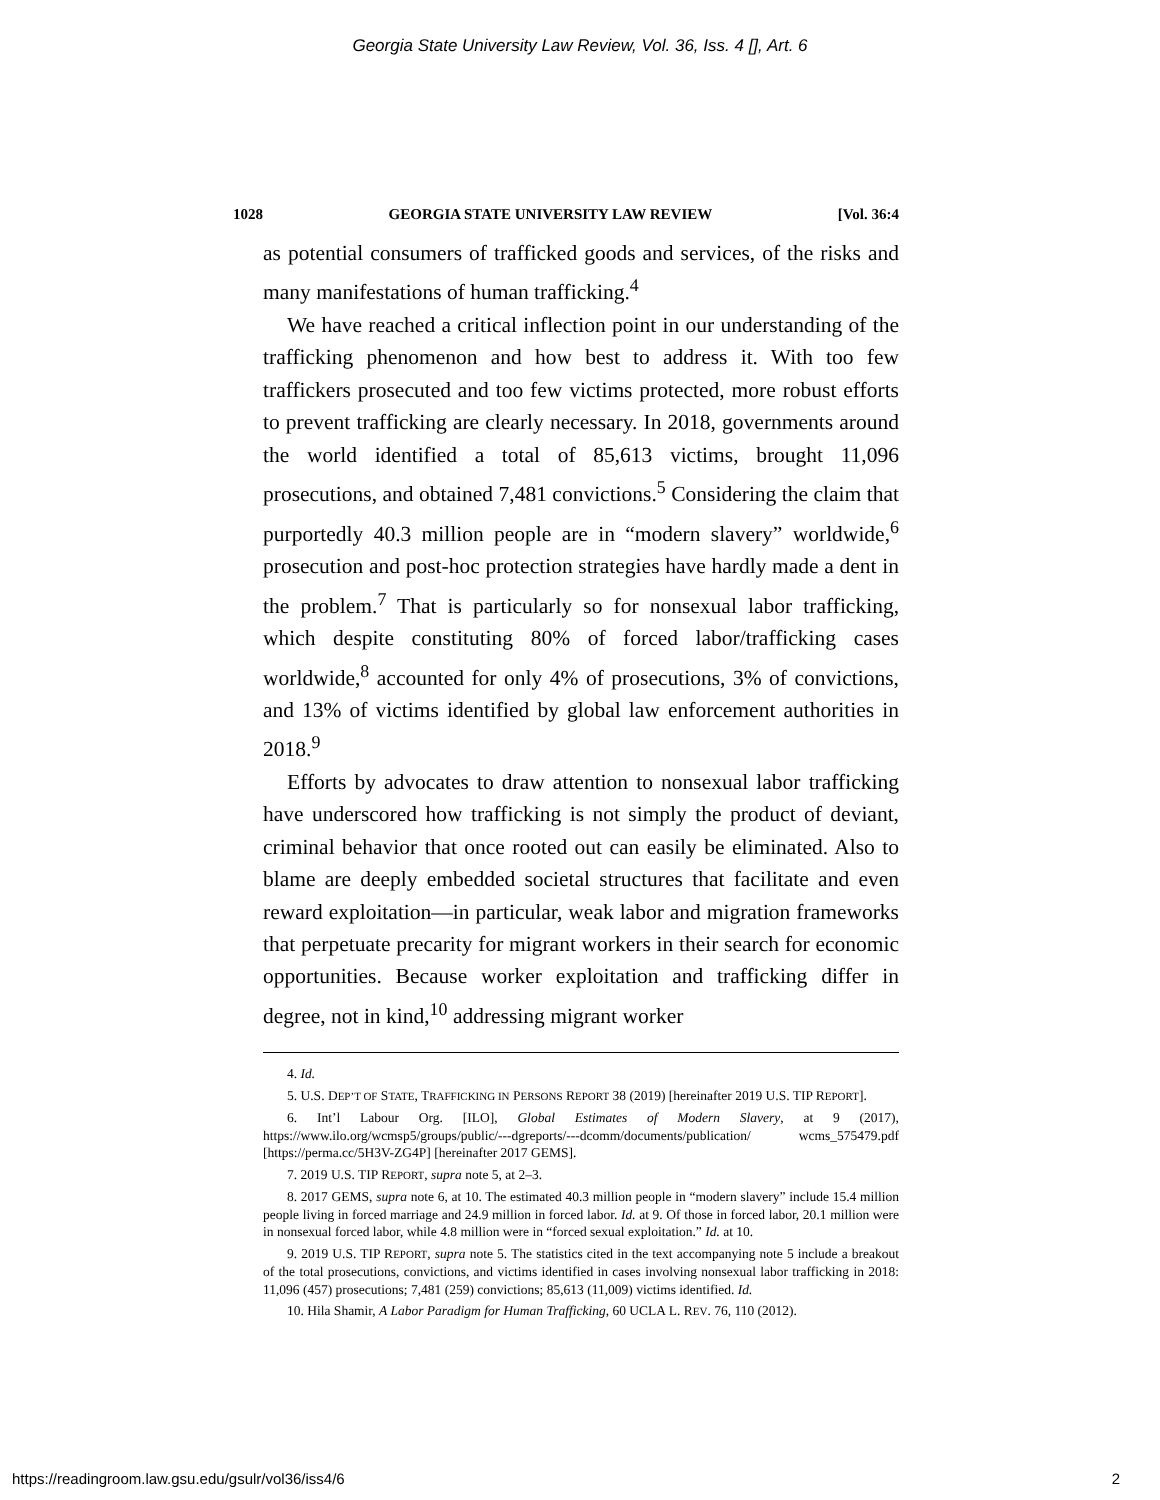Georgia State University Law Review, Vol. 36, Iss. 4 [], Art. 6
1028 GEORGIA STATE UNIVERSITY LAW REVIEW [Vol. 36:4
as potential consumers of trafficked goods and services, of the risks and many manifestations of human trafficking.<sup>4</sup>
We have reached a critical inflection point in our understanding of the trafficking phenomenon and how best to address it. With too few traffickers prosecuted and too few victims protected, more robust efforts to prevent trafficking are clearly necessary. In 2018, governments around the world identified a total of 85,613 victims, brought 11,096 prosecutions, and obtained 7,481 convictions.<sup>5</sup> Considering the claim that purportedly 40.3 million people are in “modern slavery” worldwide,<sup>6</sup> prosecution and post-hoc protection strategies have hardly made a dent in the problem.<sup>7</sup> That is particularly so for nonsexual labor trafficking, which despite constituting 80% of forced labor/trafficking cases worldwide,<sup>8</sup> accounted for only 4% of prosecutions, 3% of convictions, and 13% of victims identified by global law enforcement authorities in 2018.<sup>9</sup>
Efforts by advocates to draw attention to nonsexual labor trafficking have underscored how trafficking is not simply the product of deviant, criminal behavior that once rooted out can easily be eliminated. Also to blame are deeply embedded societal structures that facilitate and even reward exploitation—in particular, weak labor and migration frameworks that perpetuate precarity for migrant workers in their search for economic opportunities. Because worker exploitation and trafficking differ in degree, not in kind,<sup>10</sup> addressing migrant worker
4. Id.
5. U.S. DEP’T OF STATE, TRAFFICKING IN PERSONS REPORT 38 (2019) [hereinafter 2019 U.S. TIP REPORT].
6. Int’l Labour Org. [ILO], Global Estimates of Modern Slavery, at 9 (2017), https://www.ilo.org/wcmsp5/groups/public/---dgreports/---dcomm/documents/publication/ wcms_575479.pdf [https://perma.cc/5H3V-ZG4P] [hereinafter 2017 GEMS].
7. 2019 U.S. TIP REPORT, supra note 5, at 2–3.
8. 2017 GEMS, supra note 6, at 10. The estimated 40.3 million people in “modern slavery” include 15.4 million people living in forced marriage and 24.9 million in forced labor. Id. at 9. Of those in forced labor, 20.1 million were in nonsexual forced labor, while 4.8 million were in “forced sexual exploitation.” Id. at 10.
9. 2019 U.S. TIP REPORT, supra note 5. The statistics cited in the text accompanying note 5 include a breakout of the total prosecutions, convictions, and victims identified in cases involving nonsexual labor trafficking in 2018: 11,096 (457) prosecutions; 7,481 (259) convictions; 85,613 (11,009) victims identified. Id.
10. Hila Shamir, A Labor Paradigm for Human Trafficking, 60 UCLA L. REV. 76, 110 (2012).
https://readingroom.law.gsu.edu/gsulr/vol36/iss4/6 2